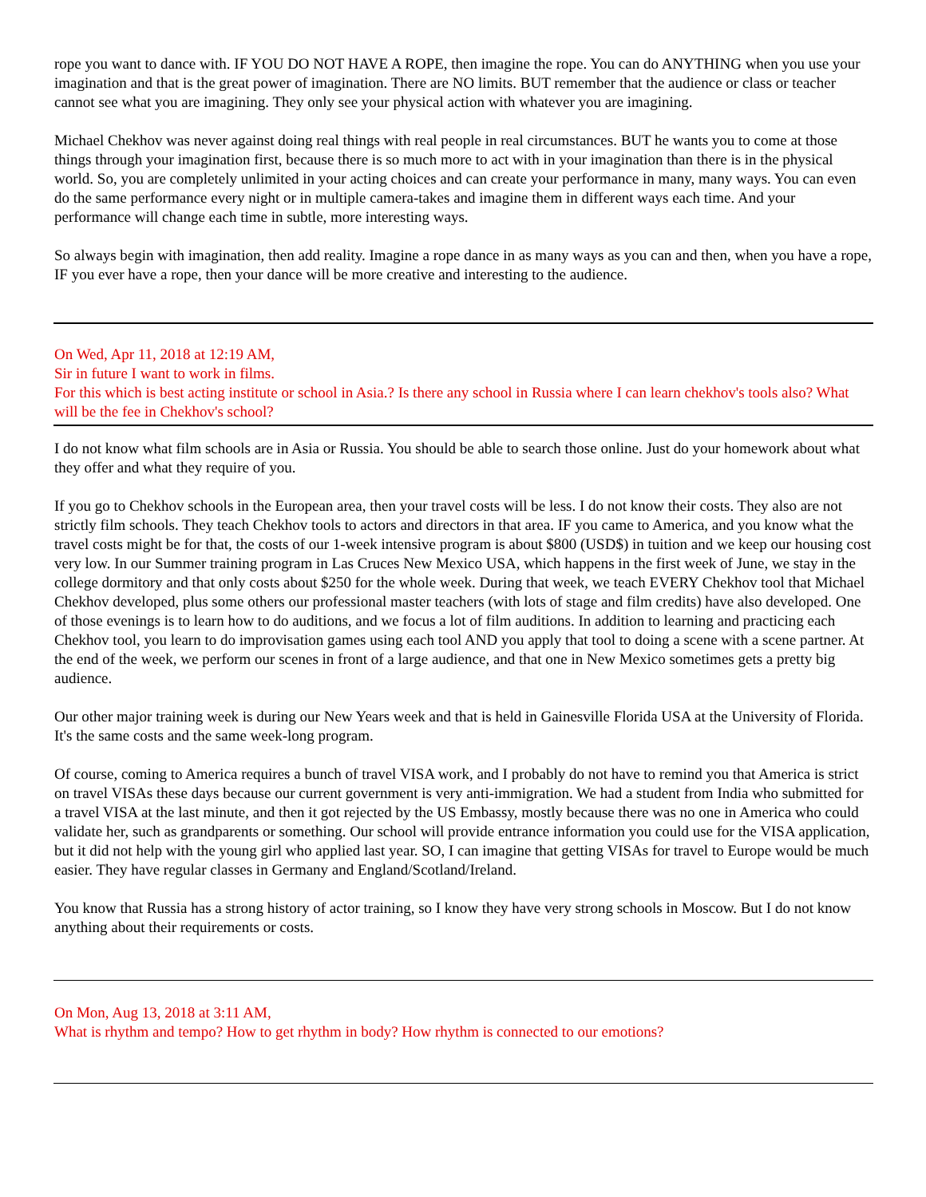rope you want to dance with. IF YOU DO NOT HAVE A ROPE, then imagine the rope. You can do ANYTHING when you use your imagination and that is the great power of imagination. There are NO limits. BUT remember that the audience or class or teacher cannot see what you are imagining. They only see your physical action with whatever you are imagining.
Michael Chekhov was never against doing real things with real people in real circumstances. BUT he wants you to come at those things through your imagination first, because there is so much more to act with in your imagination than there is in the physical world. So, you are completely unlimited in your acting choices and can create your performance in many, many ways. You can even do the same performance every night or in multiple camera-takes and imagine them in different ways each time. And your performance will change each time in subtle, more interesting ways.
So always begin with imagination, then add reality. Imagine a rope dance in as many ways as you can and then, when you have a rope, IF you ever have a rope, then your dance will be more creative and interesting to the audience.
On Wed, Apr 11, 2018 at 12:19 AM,
Sir in future I want to work in films.
For this which is best acting institute or school in Asia.? Is there any school in Russia where I can learn chekhov's tools also? What will be the fee in Chekhov's school?
I do not know what film schools are in Asia or Russia. You should be able to search those online. Just do your homework about what they offer and what they require of you.
If you go to Chekhov schools in the European area, then your travel costs will be less. I do not know their costs. They also are not strictly film schools. They teach Chekhov tools to actors and directors in that area. IF you came to America, and you know what the travel costs might be for that, the costs of our 1-week intensive program is about $800 (USD$) in tuition and we keep our housing cost very low. In our Summer training program in Las Cruces New Mexico USA, which happens in the first week of June, we stay in the college dormitory and that only costs about $250 for the whole week. During that week, we teach EVERY Chekhov tool that Michael Chekhov developed, plus some others our professional master teachers (with lots of stage and film credits) have also developed. One of those evenings is to learn how to do auditions, and we focus a lot of film auditions. In addition to learning and practicing each Chekhov tool, you learn to do improvisation games using each tool AND you apply that tool to doing a scene with a scene partner. At the end of the week, we perform our scenes in front of a large audience, and that one in New Mexico sometimes gets a pretty big audience.
Our other major training week is during our New Years week and that is held in Gainesville Florida USA at the University of Florida. It's the same costs and the same week-long program.
Of course, coming to America requires a bunch of travel VISA work, and I probably do not have to remind you that America is strict on travel VISAs these days because our current government is very anti-immigration. We had a student from India who submitted for a travel VISA at the last minute, and then it got rejected by the US Embassy, mostly because there was no one in America who could validate her, such as grandparents or something. Our school will provide entrance information you could use for the VISA application, but it did not help with the young girl who applied last year. SO, I can imagine that getting VISAs for travel to Europe would be much easier. They have regular classes in Germany and England/Scotland/Ireland.
You know that Russia has a strong history of actor training, so I know they have very strong schools in Moscow. But I do not know anything about their requirements or costs.
On Mon, Aug 13, 2018 at 3:11 AM,
What is rhythm and tempo? How to get rhythm in body? How rhythm is connected to our emotions?